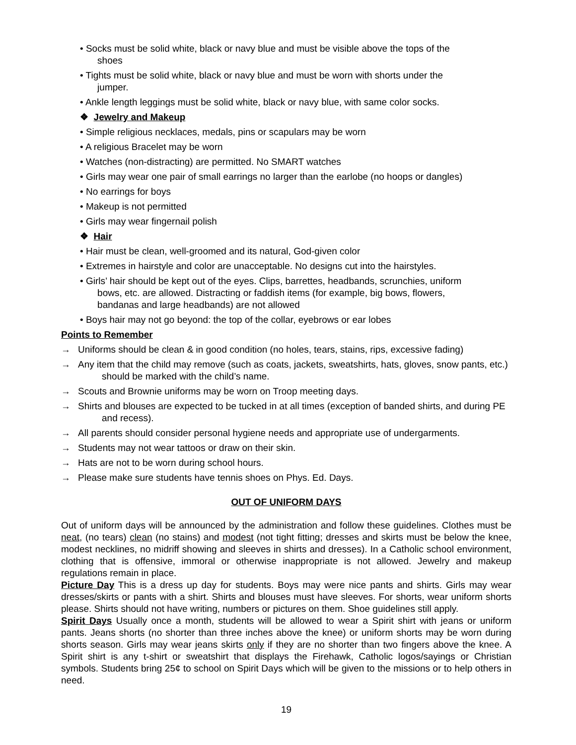• Socks must be solid white, black or navy blue and must be visible above the tops of the
shoes
• Tights must be solid white, black or navy blue and must be worn with shorts under the
jumper.
• Ankle length leggings must be solid white, black or navy blue, with same color socks.
❖ Jewelry and Makeup
• Simple religious necklaces, medals, pins or scapulars may be worn
• A religious Bracelet may be worn
• Watches (non-distracting) are permitted. No SMART watches
• Girls may wear one pair of small earrings no larger than the earlobe (no hoops or dangles)
• No earrings for boys
• Makeup is not permitted
• Girls may wear fingernail polish
❖ Hair
• Hair must be clean, well-groomed and its natural, God-given color
• Extremes in hairstyle and color are unacceptable. No designs cut into the hairstyles.
• Girls’ hair should be kept out of the eyes. Clips, barrettes, headbands, scrunchies, uniform
bows, etc. are allowed. Distracting or faddish items (for example, big bows, flowers,
bandanas and large headbands) are not allowed
• Boys hair may not go beyond: the top of the collar, eyebrows or ear lobes
Points to Remember
→ Uniforms should be clean & in good condition (no holes, tears, stains, rips, excessive fading)
→ Any item that the child may remove (such as coats, jackets, sweatshirts, hats, gloves, snow pants, etc.) should be marked with the child’s name.
→ Scouts and Brownie uniforms may be worn on Troop meeting days.
→ Shirts and blouses are expected to be tucked in at all times (exception of banded shirts, and during PE and recess).
→ All parents should consider personal hygiene needs and appropriate use of undergarments.
→ Students may not wear tattoos or draw on their skin.
→ Hats are not to be worn during school hours.
→ Please make sure students have tennis shoes on Phys. Ed. Days.
OUT OF UNIFORM DAYS
Out of uniform days will be announced by the administration and follow these guidelines. Clothes must be neat, (no tears) clean (no stains) and modest (not tight fitting; dresses and skirts must be below the knee, modest necklines, no midriff showing and sleeves in shirts and dresses). In a Catholic school environment, clothing that is offensive, immoral or otherwise inappropriate is not allowed. Jewelry and makeup regulations remain in place.
Picture Day This is a dress up day for students. Boys may were nice pants and shirts. Girls may wear dresses/skirts or pants with a shirt. Shirts and blouses must have sleeves. For shorts, wear uniform shorts please. Shirts should not have writing, numbers or pictures on them. Shoe guidelines still apply.
Spirit Days Usually once a month, students will be allowed to wear a Spirit shirt with jeans or uniform pants. Jeans shorts (no shorter than three inches above the knee) or uniform shorts may be worn during shorts season. Girls may wear jeans skirts only if they are no shorter than two fingers above the knee. A Spirit shirt is any t-shirt or sweatshirt that displays the Firehawk, Catholic logos/sayings or Christian symbols. Students bring 25¢ to school on Spirit Days which will be given to the missions or to help others in need.
19